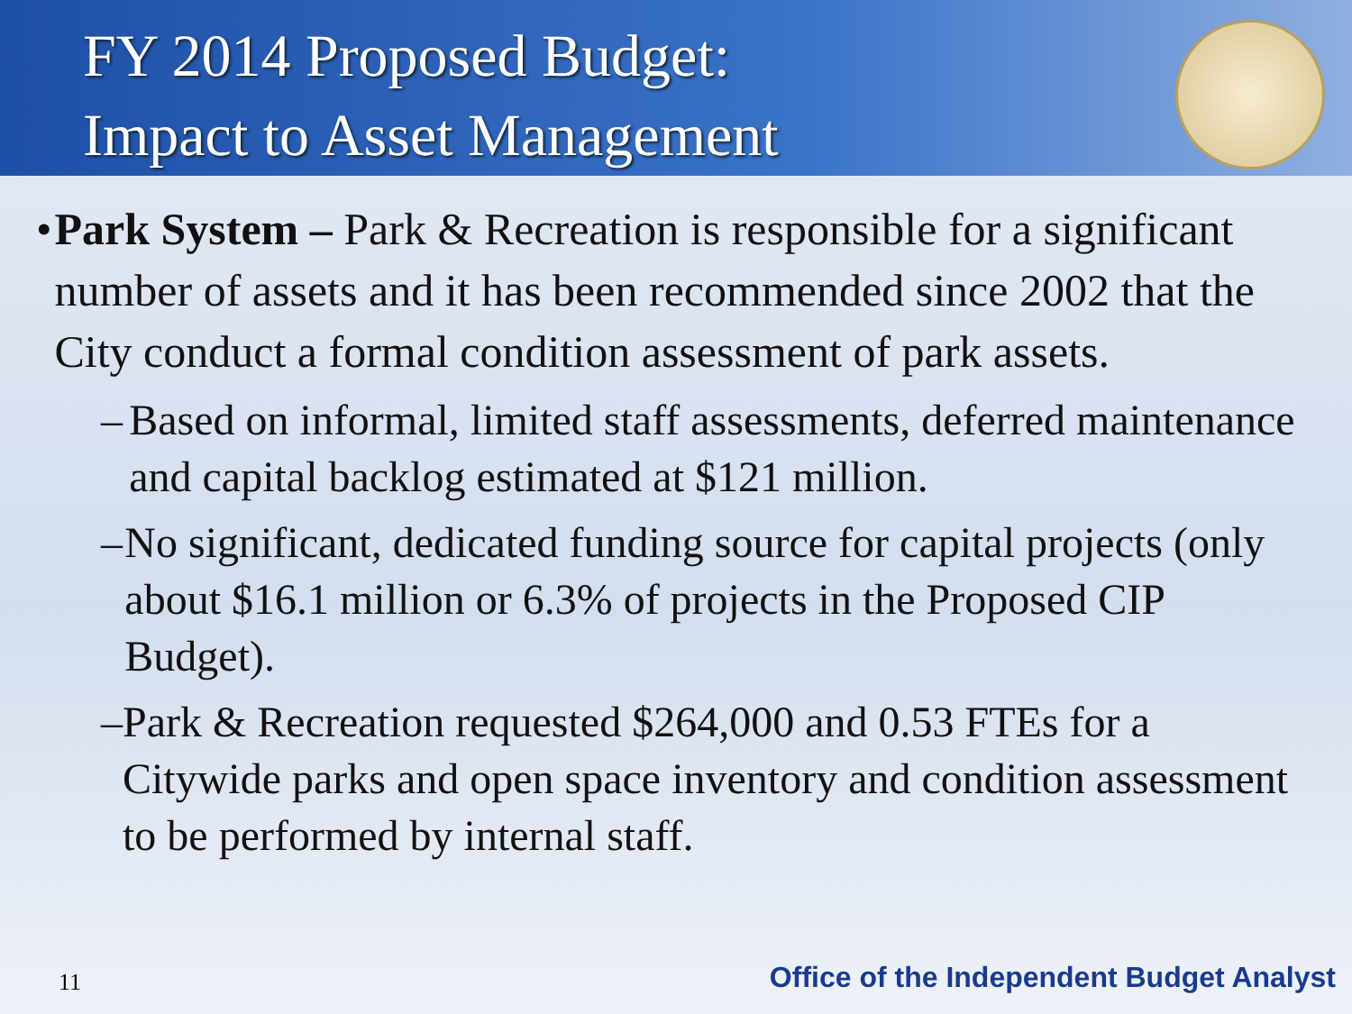FY 2014 Proposed Budget:
Impact to Asset Management
• Park System – Park & Recreation is responsible for a significant number of assets and it has been recommended since 2002 that the City conduct a formal condition assessment of park assets.
– Based on informal, limited staff assessments, deferred maintenance and capital backlog estimated at $121 million.
– No significant, dedicated funding source for capital projects (only about $16.1 million or 6.3% of projects in the Proposed CIP Budget).
– Park & Recreation requested $264,000 and 0.53 FTEs for a Citywide parks and open space inventory and condition assessment to be performed by internal staff.
11
Office of the Independent Budget Analyst